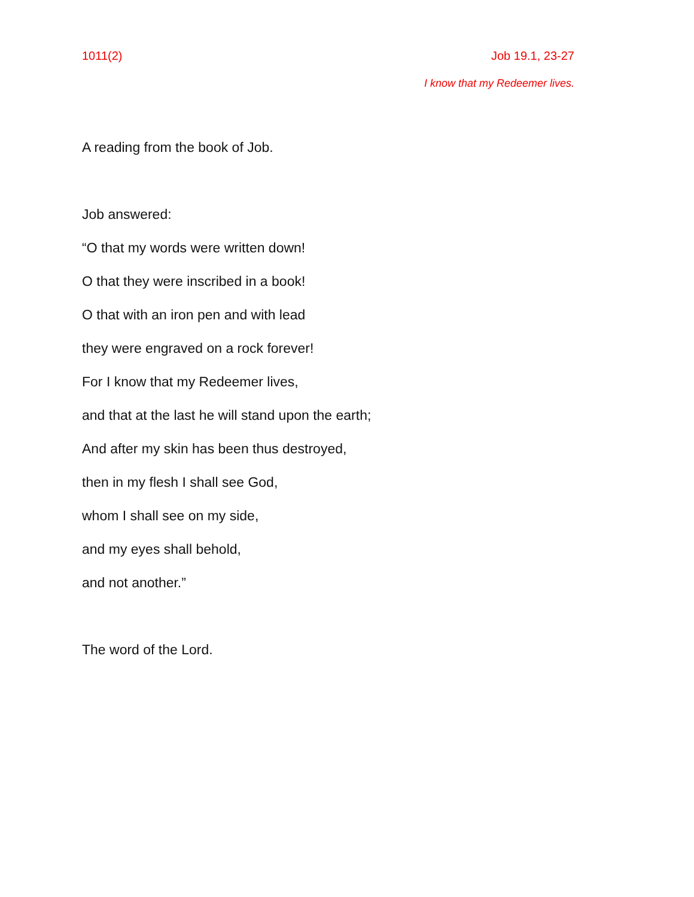1011(2) Job 19.1, 23-27
I know that my Redeemer lives.
A reading from the book of Job.
Job answered:
“O that my words were written down!
O that they were inscribed in a book!
O that with an iron pen and with lead
they were engraved on a rock forever!
For I know that my Redeemer lives,
and that at the last he will stand upon the earth;
And after my skin has been thus destroyed,
then in my flesh I shall see God,
whom I shall see on my side,
and my eyes shall behold,
and not another.”
The word of the Lord.